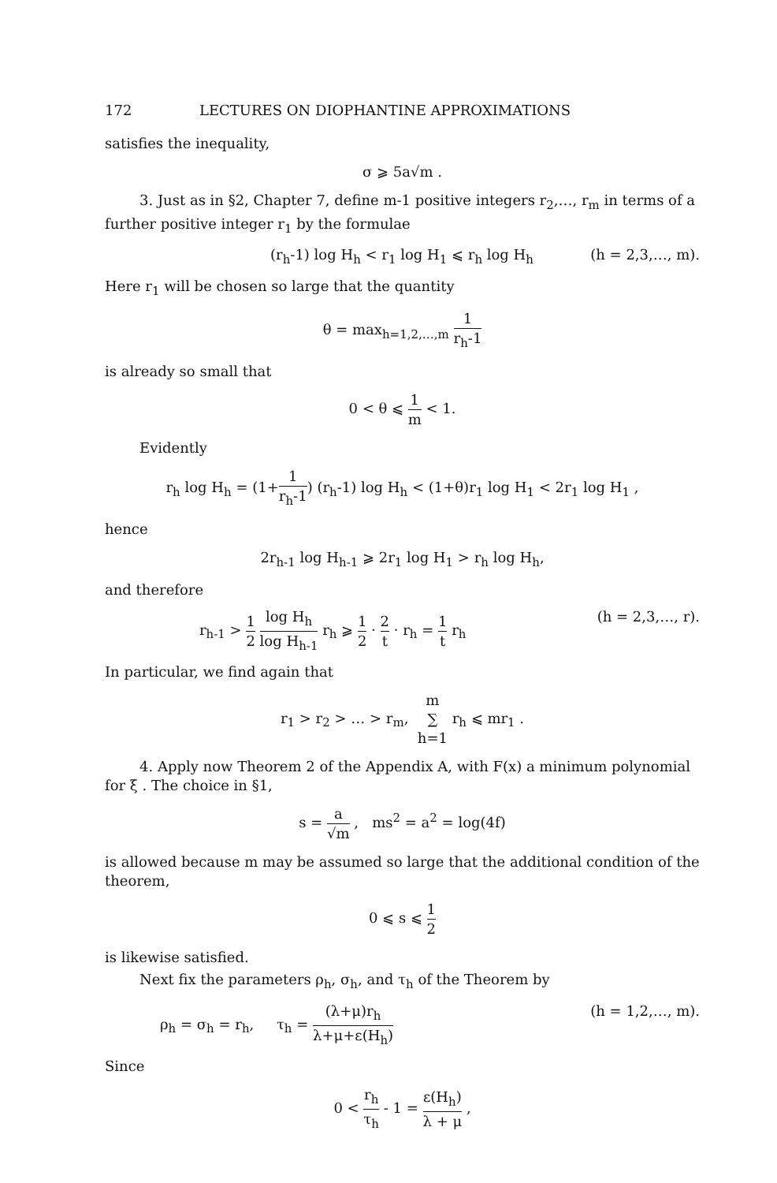172 LECTURES ON DIOPHANTINE APPROXIMATIONS
satisfies the inequality,
σ ⩾ 5a√m .
3. Just as in §2, Chapter 7, define m-1 positive integers r<sub>2</sub>,…, r<sub>m</sub> in terms of a further positive integer r<sub>1</sub> by the formulae
(r<sub>h</sub>-1) log H<sub>h</sub> < r<sub>1</sub> log H<sub>1</sub> ⩽ r<sub>h</sub> log H<sub>h</sub> (h = 2,3,…, m).
Here r<sub>1</sub> will be chosen so large that the quantity
θ = max<sub>h=1,2,…,m</sub> 1 r<sub>h</sub>-1
is already so small that
0 < θ ⩽ 1 m < 1.
Evidently
r<sub>h</sub> log H<sub>h</sub> = (1+1 r<sub>h</sub>-1) (r<sub>h</sub>-1) log H<sub>h</sub> < (1+θ)r<sub>1</sub> log H<sub>1</sub> < 2r<sub>1</sub> log H<sub>1</sub> ,
hence
2r<sub>h-1</sub> log H<sub>h-1</sub> ⩾ 2r<sub>1</sub> log H<sub>1</sub> > r<sub>h</sub> log H<sub>h</sub>,
and therefore
r<sub>h-1</sub> > 1 2 log H<sub>h</sub> log H<sub>h-1</sub> r<sub>h</sub> ⩾ 1 2 · 2 t · r<sub>h</sub> = 1 t r<sub>h</sub> (h = 2,3,…, r).
In particular, we find again that
r<sub>1</sub> > r<sub>2</sub> > … > r<sub>m</sub>, m ∑ h=1 r<sub>h</sub> ⩽ mr<sub>1</sub> .
4. Apply now Theorem 2 of the Appendix A, with F(x) a minimum polynomial for ξ . The choice in §1,
s = a √m , ms<sup>2</sup> = a<sup>2</sup> = log(4f)
is allowed because m may be assumed so large that the additional condition of the theorem,
0 ⩽ s ⩽ 1 2
is likewise satisfied.
Next fix the parameters ρ<sub>h</sub>, σ<sub>h</sub>, and τ<sub>h</sub> of the Theorem by
ρ<sub>h</sub> = σ<sub>h</sub> = r<sub>h</sub>, τ<sub>h</sub> = (λ+μ)r<sub>h</sub> λ+μ+ε(H<sub>h</sub>) (h = 1,2,…, m).
Since
0 < r<sub>h</sub> τ<sub>h</sub> - 1 = ε(H<sub>h</sub>) λ + μ ,